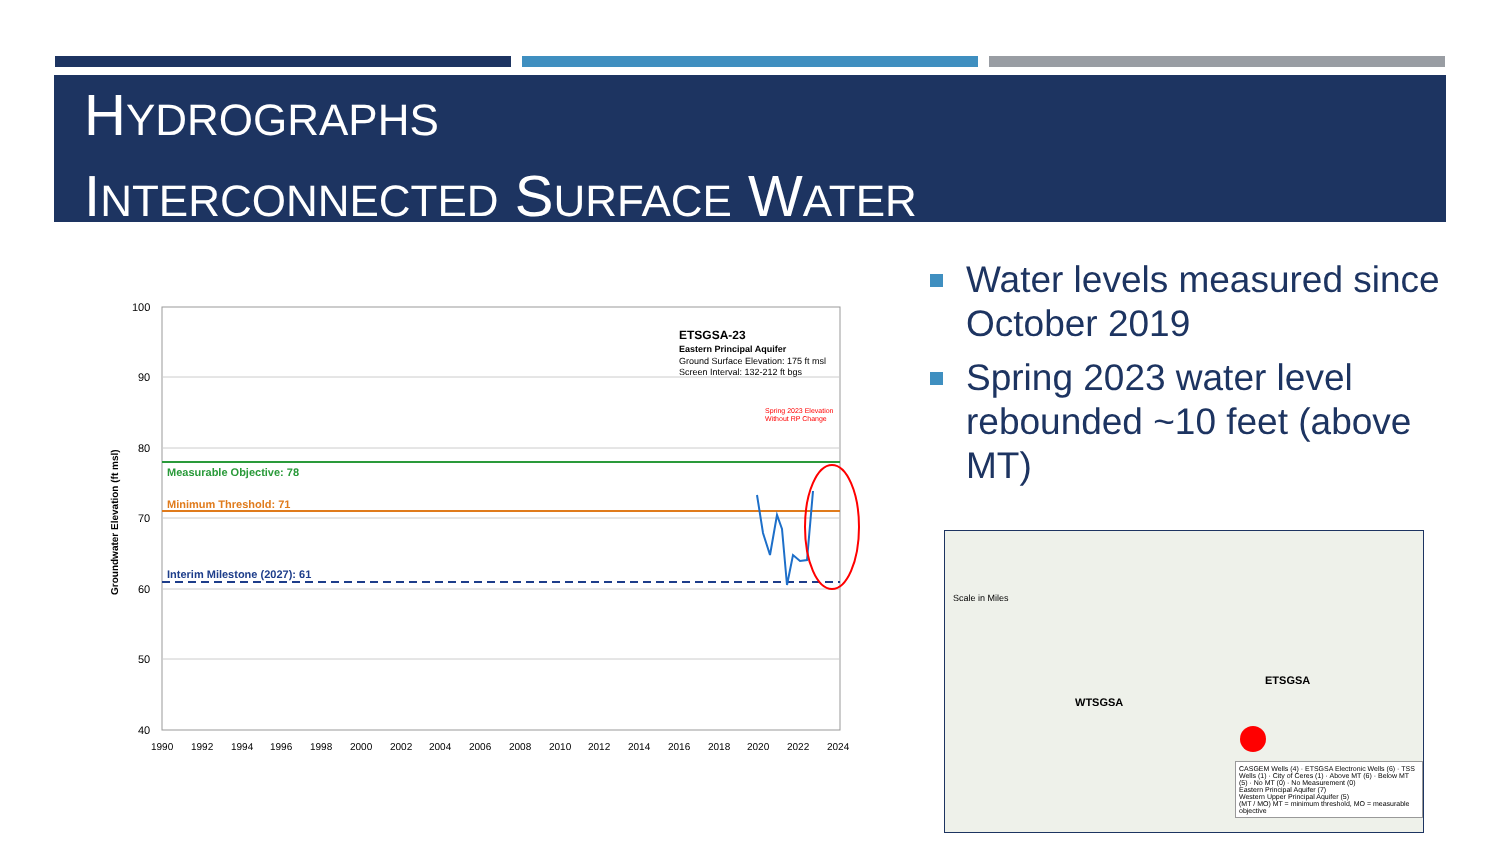HYDROGRAPHS
INTERCONNECTED SURFACE WATER
Measurable Objective: 78
Minimum Threshold: 71
Interim Milestone (2027): 61
ETSGSA-23
Eastern Principal Aquifer
Ground Surface Elevation: 175 ft msl
Screen Interval: 132-212 ft bgs
Spring 2023 Elevation
Without RP Change
100
90
80
70
60
50
40
Groundwater Elevation (ft msl)
1990
1992
1994
1996
1998
2000
2002
2004
2006
2008
2010
2012
2014
2016
2018
2020
2022
2024
Water levels measured since October 2019
Spring 2023 water level rebounded ~10 feet (above MT)
WTSGSA
ETSGSA
Scale in Miles
CASGEM Wells (4) · ETSGSA Electronic Wells (6) · TSS Wells (1) · City of Ceres (1) · Above MT (6) · Below MT (5) · No MT (0) · No Measurement (0)
Eastern Principal Aquifer (7)
Western Upper Principal Aquifer (5)
(MT / MO) MT = minimum threshold, MO = measurable objective